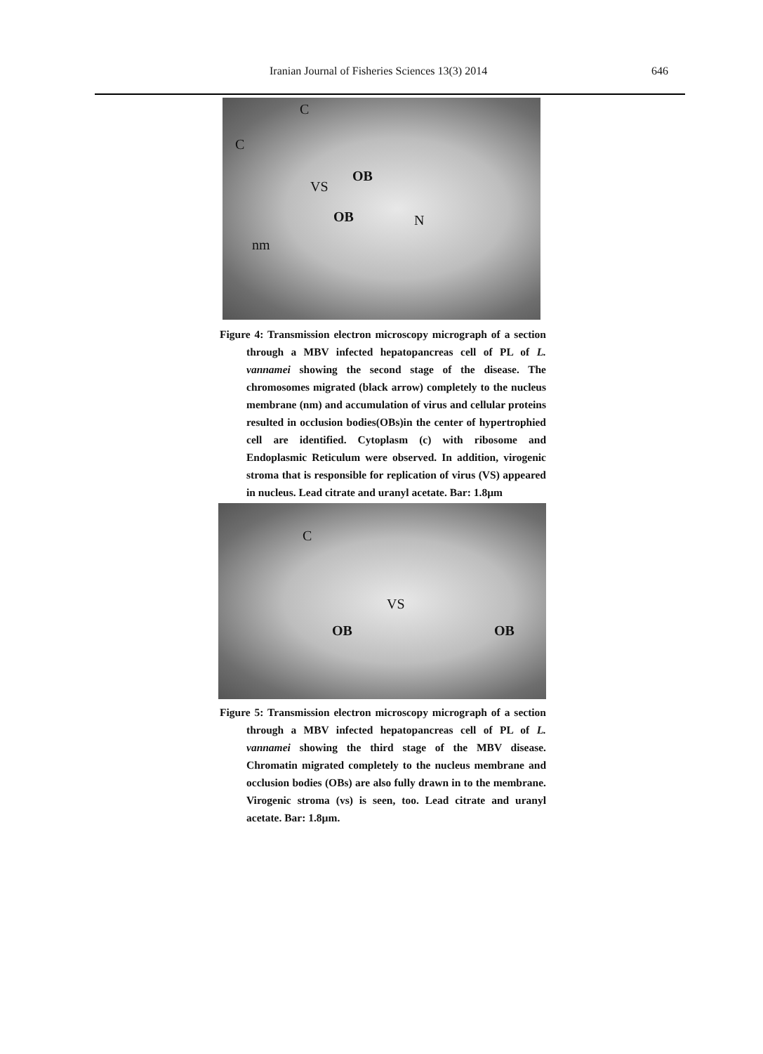Iranian Journal of Fisheries Sciences 13(3) 2014 646
C
C
OB
VS
OB N
nm
Figure 4: Transmission electron microscopy micrograph of a section through a MBV infected hepatopancreas cell of PL of L. vannamei showing the second stage of the disease. The chromosomes migrated (black arrow) completely to the nucleus membrane (nm) and accumulation of virus and cellular proteins resulted in occlusion bodies(OBs)in the center of hypertrophied cell are identified. Cytoplasm (c) with ribosome and Endoplasmic Reticulum were observed. In addition, virogenic stroma that is responsible for replication of virus (VS) appeared in nucleus. Lead citrate and uranyl acetate. Bar: 1.8µm
C
VS
OB OB
Figure 5: Transmission electron microscopy micrograph of a section through a MBV infected hepatopancreas cell of PL of L. vannamei showing the third stage of the MBV disease. Chromatin migrated completely to the nucleus membrane and occlusion bodies (OBs) are also fully drawn in to the membrane. Virogenic stroma (vs) is seen, too. Lead citrate and uranyl acetate. Bar: 1.8µm.